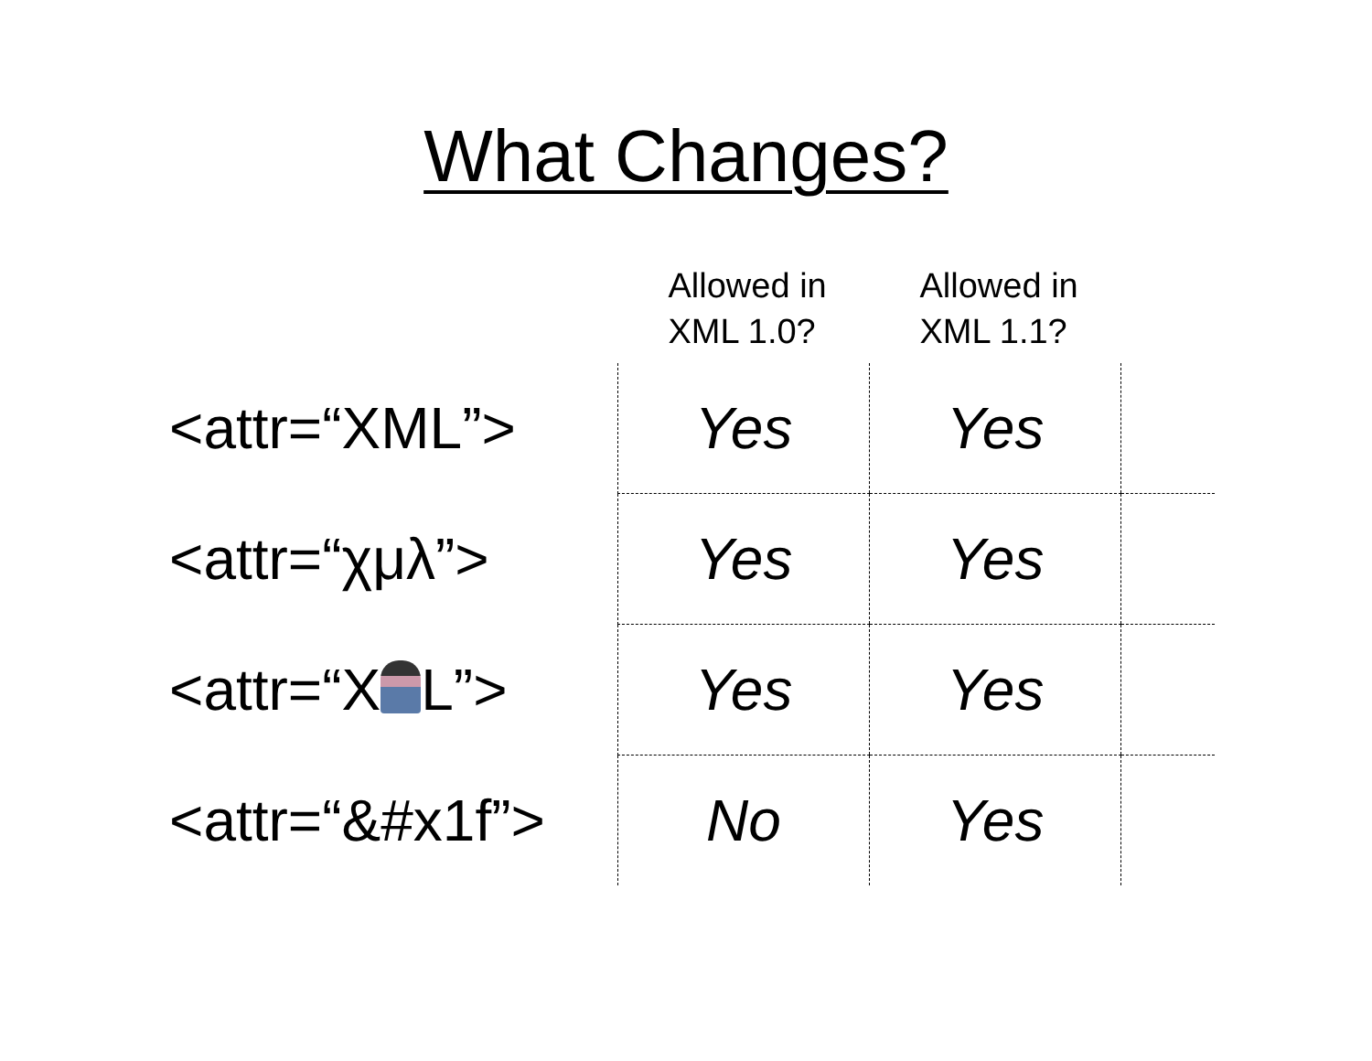What Changes?
| | Allowed in XML 1.0? | Allowed in XML 1.1? | |
| --- | --- | --- | --- |
| <attr=“XML”> | Yes | Yes | |
| <attr=“χμλ”> | Yes | Yes | |
| <attr=“X L”> | Yes | Yes | |
| <attr=“&#x1f”> | No | Yes | |